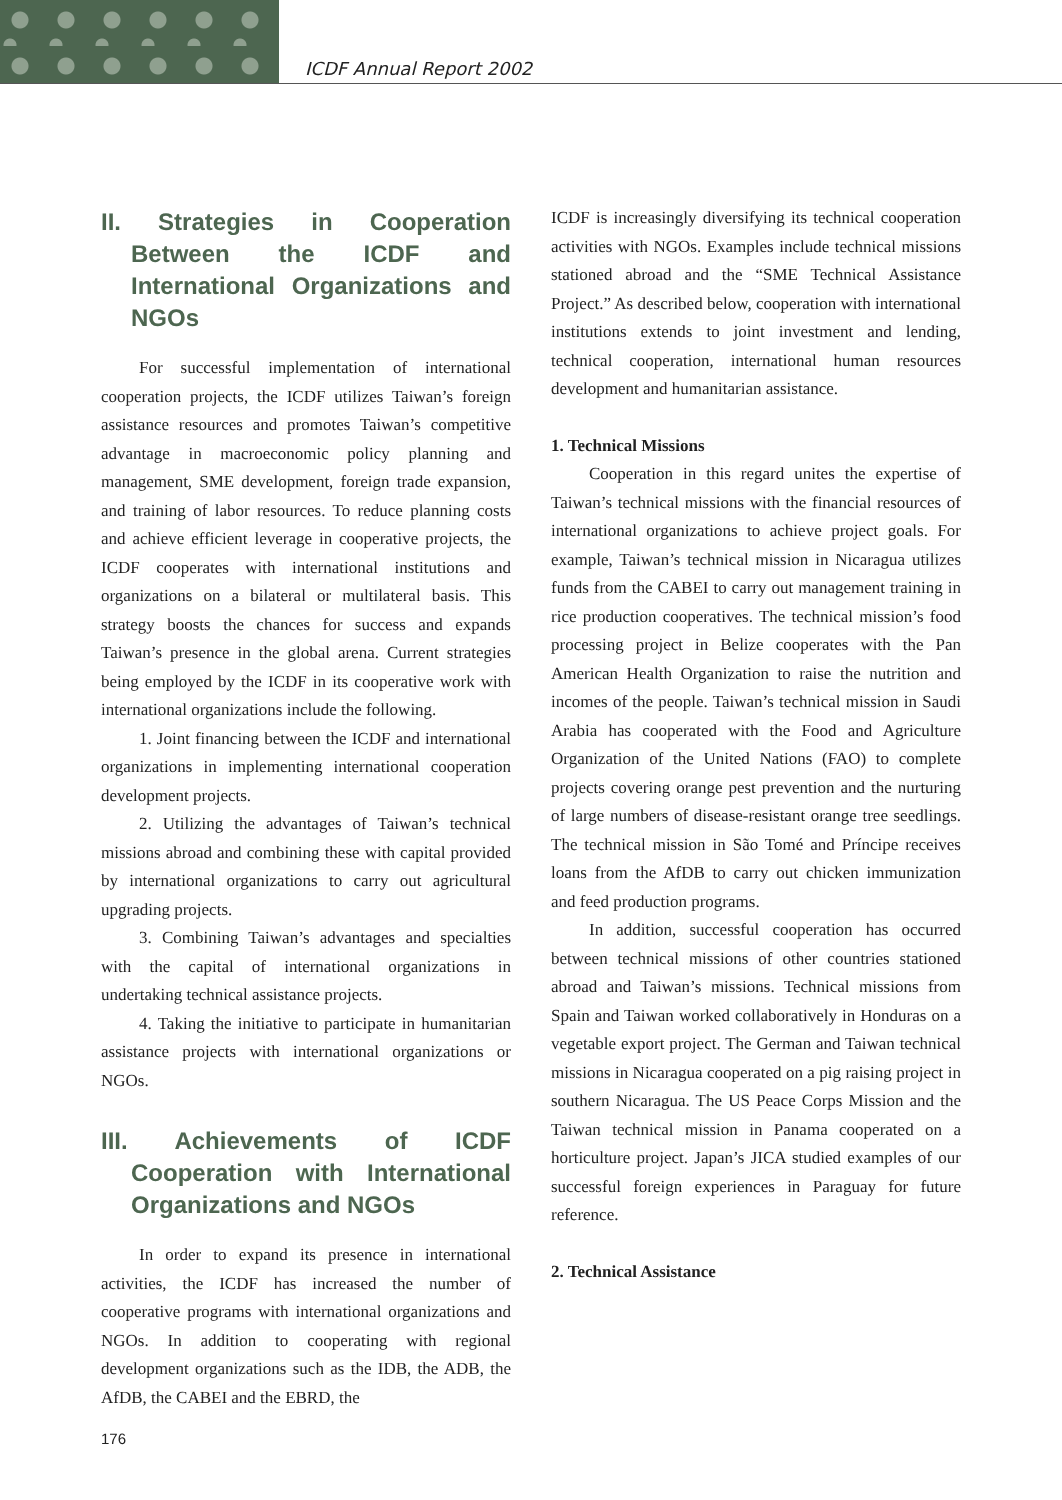ICDF Annual Report 2002
II. Strategies in Cooperation Between the ICDF and International Organizations and NGOs
For successful implementation of international cooperation projects, the ICDF utilizes Taiwan’s foreign assistance resources and promotes Taiwan’s competitive advantage in macroeconomic policy planning and management, SME development, foreign trade expansion, and training of labor resources. To reduce planning costs and achieve efficient leverage in cooperative projects, the ICDF cooperates with international institutions and organizations on a bilateral or multilateral basis. This strategy boosts the chances for success and expands Taiwan’s presence in the global arena. Current strategies being employed by the ICDF in its cooperative work with international organizations include the following.
1. Joint financing between the ICDF and international organizations in implementing international cooperation development projects.
2. Utilizing the advantages of Taiwan’s technical missions abroad and combining these with capital provided by international organizations to carry out agricultural upgrading projects.
3. Combining Taiwan’s advantages and specialties with the capital of international organizations in undertaking technical assistance projects.
4. Taking the initiative to participate in humanitarian assistance projects with international organizations or NGOs.
III. Achievements of ICDF Cooperation with International Organizations and NGOs
In order to expand its presence in international activities, the ICDF has increased the number of cooperative programs with international organizations and NGOs. In addition to cooperating with regional development organizations such as the IDB, the ADB, the AfDB, the CABEI and the EBRD, the
ICDF is increasingly diversifying its technical cooperation activities with NGOs. Examples include technical missions stationed abroad and the “SME Technical Assistance Project.” As described below, cooperation with international institutions extends to joint investment and lending, technical cooperation, international human resources development and humanitarian assistance.
1. Technical Missions
Cooperation in this regard unites the expertise of Taiwan’s technical missions with the financial resources of international organizations to achieve project goals. For example, Taiwan’s technical mission in Nicaragua utilizes funds from the CABEI to carry out management training in rice production cooperatives. The technical mission’s food processing project in Belize cooperates with the Pan American Health Organization to raise the nutrition and incomes of the people. Taiwan’s technical mission in Saudi Arabia has cooperated with the Food and Agriculture Organization of the United Nations (FAO) to complete projects covering orange pest prevention and the nurturing of large numbers of disease-resistant orange tree seedlings. The technical mission in São Tomé and Príncipe receives loans from the AfDB to carry out chicken immunization and feed production programs.
In addition, successful cooperation has occurred between technical missions of other countries stationed abroad and Taiwan’s missions. Technical missions from Spain and Taiwan worked collaboratively in Honduras on a vegetable export project. The German and Taiwan technical missions in Nicaragua cooperated on a pig raising project in southern Nicaragua. The US Peace Corps Mission and the Taiwan technical mission in Panama cooperated on a horticulture project. Japan’s JICA studied examples of our successful foreign experiences in Paraguay for future reference.
2. Technical Assistance
176